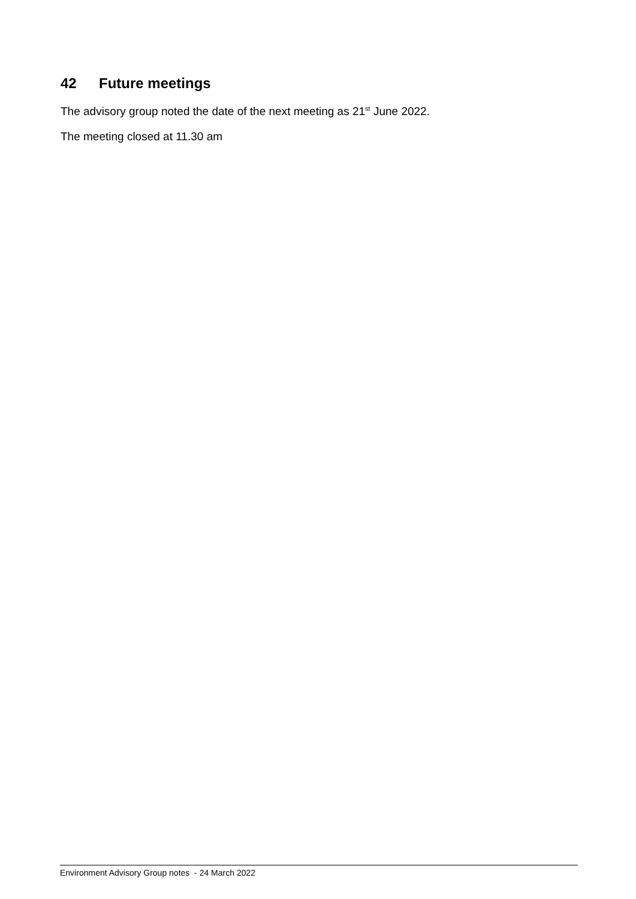42 Future meetings
The advisory group noted the date of the next meeting as 21<sup>st</sup> June 2022.
The meeting closed at 11.30 am
Environment Advisory Group notes - 24 March 2022